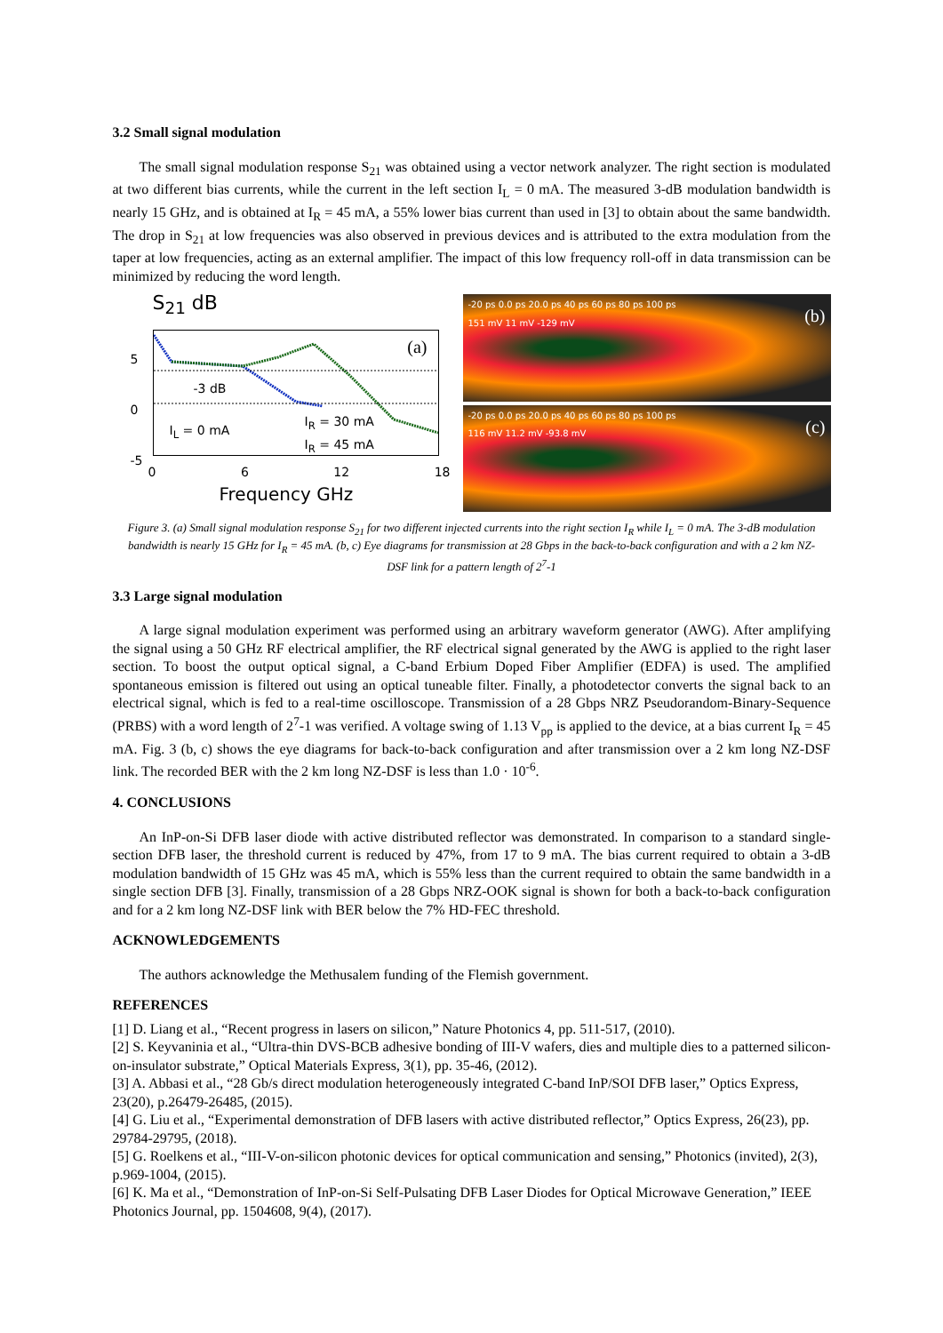3.2 Small signal modulation
The small signal modulation response S<sub>21</sub> was obtained using a vector network analyzer. The right section is modulated at two different bias currents, while the current in the left section I<sub>L</sub> = 0 mA. The measured 3-dB modulation bandwidth is nearly 15 GHz, and is obtained at I<sub>R</sub> = 45 mA, a 55% lower bias current than used in [3] to obtain about the same bandwidth. The drop in S<sub>21</sub> at low frequencies was also observed in previous devices and is attributed to the extra modulation from the taper at low frequencies, acting as an external amplifier. The impact of this low frequency roll-off in data transmission can be minimized by reducing the word length.
S<sub>21</sub> dB
(a)
-3 dB
I<sub>L</sub> = 0 mA
I<sub>R</sub> = 30 mA
I<sub>R</sub> = 45 mA
5
0
-5
0 6 12 18
Frequency GHz
-20 ps 0.0 ps 20.0 ps 40 ps 60 ps 80 ps 100 ps
(b)
151 mV 11 mV -129 mV
-20 ps 0.0 ps 20.0 ps 40 ps 60 ps 80 ps 100 ps
(c)
116 mV 11.2 mV -93.8 mV
Figure 3. (a) Small signal modulation response S<sub>21</sub> for two different injected currents into the right section I<sub>R</sub> while I<sub>L</sub> = 0 mA. The 3-dB modulation bandwidth is nearly 15 GHz for I<sub>R</sub> = 45 mA. (b, c) Eye diagrams for transmission at 28 Gbps in the back-to-back configuration and with a 2 km NZ-DSF link for a pattern length of 2<sup>7</sup>-1
3.3 Large signal modulation
A large signal modulation experiment was performed using an arbitrary waveform generator (AWG). After amplifying the signal using a 50 GHz RF electrical amplifier, the RF electrical signal generated by the AWG is applied to the right laser section. To boost the output optical signal, a C-band Erbium Doped Fiber Amplifier (EDFA) is used. The amplified spontaneous emission is filtered out using an optical tuneable filter. Finally, a photodetector converts the signal back to an electrical signal, which is fed to a real-time oscilloscope. Transmission of a 28 Gbps NRZ Pseudorandom-Binary-Sequence (PRBS) with a word length of 2<sup>7</sup>-1 was verified. A voltage swing of 1.13 V<sub>pp</sub> is applied to the device, at a bias current I<sub>R</sub> = 45 mA. Fig. 3 (b, c) shows the eye diagrams for back-to-back configuration and after transmission over a 2 km long NZ-DSF link. The recorded BER with the 2 km long NZ-DSF is less than 1.0 · 10<sup>-6</sup>.
4. CONCLUSIONS
An InP-on-Si DFB laser diode with active distributed reflector was demonstrated. In comparison to a standard single-section DFB laser, the threshold current is reduced by 47%, from 17 to 9 mA. The bias current required to obtain a 3-dB modulation bandwidth of 15 GHz was 45 mA, which is 55% less than the current required to obtain the same bandwidth in a single section DFB [3]. Finally, transmission of a 28 Gbps NRZ-OOK signal is shown for both a back-to-back configuration and for a 2 km long NZ-DSF link with BER below the 7% HD-FEC threshold.
ACKNOWLEDGEMENTS
The authors acknowledge the Methusalem funding of the Flemish government.
REFERENCES
[1] D. Liang et al., “Recent progress in lasers on silicon,” Nature Photonics 4, pp. 511-517, (2010).
[2] S. Keyvaninia et al., “Ultra-thin DVS-BCB adhesive bonding of III-V wafers, dies and multiple dies to a patterned silicon-on-insulator substrate,” Optical Materials Express, 3(1), pp. 35-46, (2012).
[3] A. Abbasi et al., “28 Gb/s direct modulation heterogeneously integrated C-band InP/SOI DFB laser,” Optics Express, 23(20), p.26479-26485, (2015).
[4] G. Liu et al., “Experimental demonstration of DFB lasers with active distributed reflector,” Optics Express, 26(23), pp. 29784-29795, (2018).
[5] G. Roelkens et al., “III-V-on-silicon photonic devices for optical communication and sensing,” Photonics (invited), 2(3), p.969-1004, (2015).
[6] K. Ma et al., “Demonstration of InP-on-Si Self-Pulsating DFB Laser Diodes for Optical Microwave Generation,” IEEE Photonics Journal, pp. 1504608, 9(4), (2017).